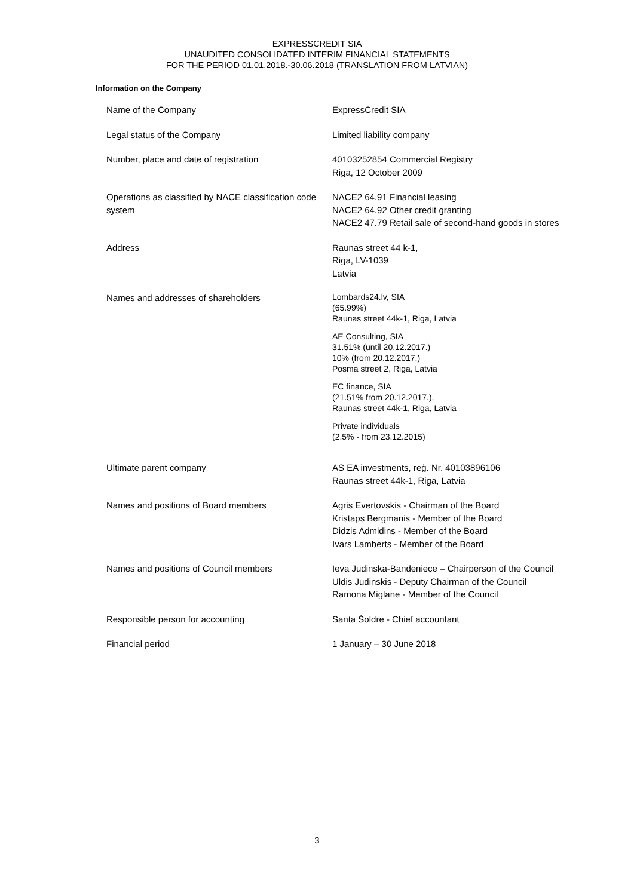EXPRESSCREDIT SIA
UNAUDITED CONSOLIDATED INTERIM FINANCIAL STATEMENTS
FOR THE PERIOD 01.01.2018.-30.06.2018 (TRANSLATION FROM LATVIAN)
Information on the Company
| Name of the Company | ExpressCredit SIA |
| Legal status of the Company | Limited liability company |
| Number, place and date of registration | 40103252854 Commercial Registry Riga, 12 October 2009 |
| Operations as classified by NACE classification code system | NACE2 64.91 Financial leasing NACE2 64.92 Other credit granting NACE2 47.79 Retail sale of second-hand goods in stores |
| Address | Raunas street 44 k-1, Riga, LV-1039 Latvia |
| Names and addresses of shareholders | Lombards24.lv, SIA (65.99%) Raunas street 44k-1, Riga, Latvia AE Consulting, SIA 31.51% (until 20.12.2017.) 10% (from 20.12.2017.) Posma street 2, Riga, Latvia EC finance, SIA (21.51% from 20.12.2017.), Raunas street 44k-1, Riga, Latvia Private individuals (2.5% - from 23.12.2015) |
| Ultimate parent company | AS EA investments, reģ. Nr. 40103896106 Raunas street 44k-1, Riga, Latvia |
| Names and positions of Board members | Agris Evertovskis - Chairman of the Board Kristaps Bergmanis - Member of the Board Didzis Admidins - Member of the Board Ivars Lamberts - Member of the Board |
| Names and positions of Council members | Ieva Judinska-Bandeniece – Chairperson of the Council Uldis Judinskis - Deputy Chairman of the Council Ramona Miglane - Member of the Council |
| Responsible person for accounting | Santa Šoldre - Chief accountant |
| Financial period | 1 January – 30 June 2018 |
3